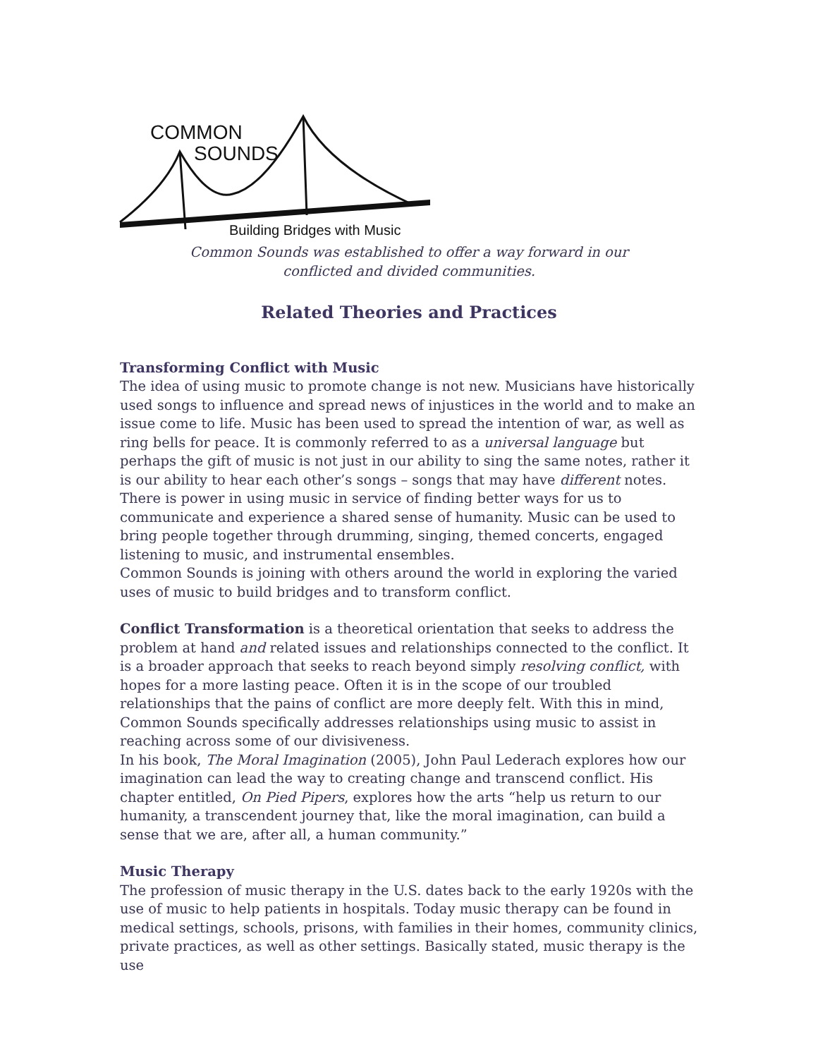COMMON
SOUNDS
Building Bridges with Music
Common Sounds was established to offer a way forward in our
conflicted and divided communities.
Related Theories and Practices
Transforming Conflict with Music
The idea of using music to promote change is not new. Musicians have historically used songs to influence and spread news of injustices in the world and to make an issue come to life. Music has been used to spread the intention of war, as well as ring bells for peace. It is commonly referred to as a universal language but perhaps the gift of music is not just in our ability to sing the same notes, rather it is our ability to hear each other’s songs – songs that may have different notes.
There is power in using music in service of finding better ways for us to communicate and experience a shared sense of humanity. Music can be used to bring people together through drumming, singing, themed concerts, engaged listening to music, and instrumental ensembles.
Common Sounds is joining with others around the world in exploring the varied uses of music to build bridges and to transform conflict.
Conflict Transformation is a theoretical orientation that seeks to address the problem at hand and related issues and relationships connected to the conflict. It is a broader approach that seeks to reach beyond simply resolving conflict, with hopes for a more lasting peace. Often it is in the scope of our troubled relationships that the pains of conflict are more deeply felt. With this in mind, Common Sounds specifically addresses relationships using music to assist in reaching across some of our divisiveness.
In his book, The Moral Imagination (2005), John Paul Lederach explores how our imagination can lead the way to creating change and transcend conflict. His chapter entitled, On Pied Pipers, explores how the arts “help us return to our humanity, a transcendent journey that, like the moral imagination, can build a sense that we are, after all, a human community.”
Music Therapy
The profession of music therapy in the U.S. dates back to the early 1920s with the use of music to help patients in hospitals. Today music therapy can be found in medical settings, schools, prisons, with families in their homes, community clinics, private practices, as well as other settings. Basically stated, music therapy is the use